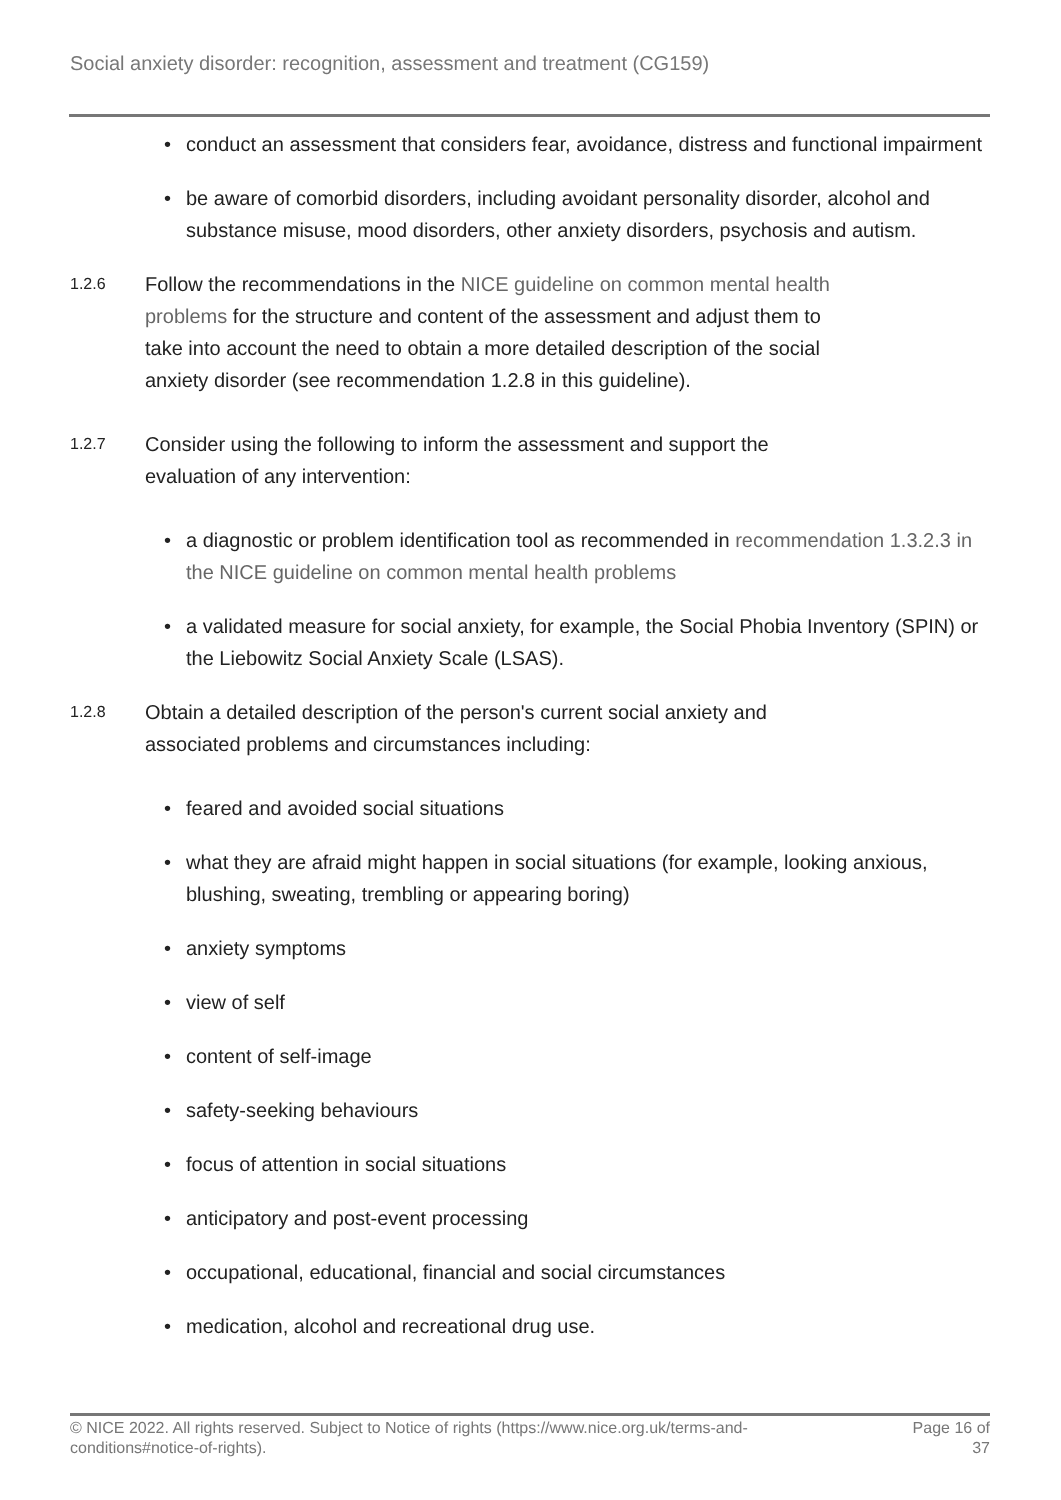Social anxiety disorder: recognition, assessment and treatment (CG159)
• conduct an assessment that considers fear, avoidance, distress and functional impairment
• be aware of comorbid disorders, including avoidant personality disorder, alcohol and substance misuse, mood disorders, other anxiety disorders, psychosis and autism.
1.2.6
Follow the recommendations in the NICE guideline on common mental health problems for the structure and content of the assessment and adjust them to take into account the need to obtain a more detailed description of the social anxiety disorder (see recommendation 1.2.8 in this guideline).
1.2.7
Consider using the following to inform the assessment and support the evaluation of any intervention:
• a diagnostic or problem identification tool as recommended in recommendation 1.3.2.3 in the NICE guideline on common mental health problems
• a validated measure for social anxiety, for example, the Social Phobia Inventory (SPIN) or the Liebowitz Social Anxiety Scale (LSAS).
1.2.8
Obtain a detailed description of the person's current social anxiety and associated problems and circumstances including:
• feared and avoided social situations
• what they are afraid might happen in social situations (for example, looking anxious, blushing, sweating, trembling or appearing boring)
• anxiety symptoms
• view of self
• content of self-image
• safety-seeking behaviours
• focus of attention in social situations
• anticipatory and post-event processing
• occupational, educational, financial and social circumstances
• medication, alcohol and recreational drug use.
© NICE 2022. All rights reserved. Subject to Notice of rights (https://www.nice.org.uk/terms-and-
conditions#notice-of-rights).
Page 16 of
37